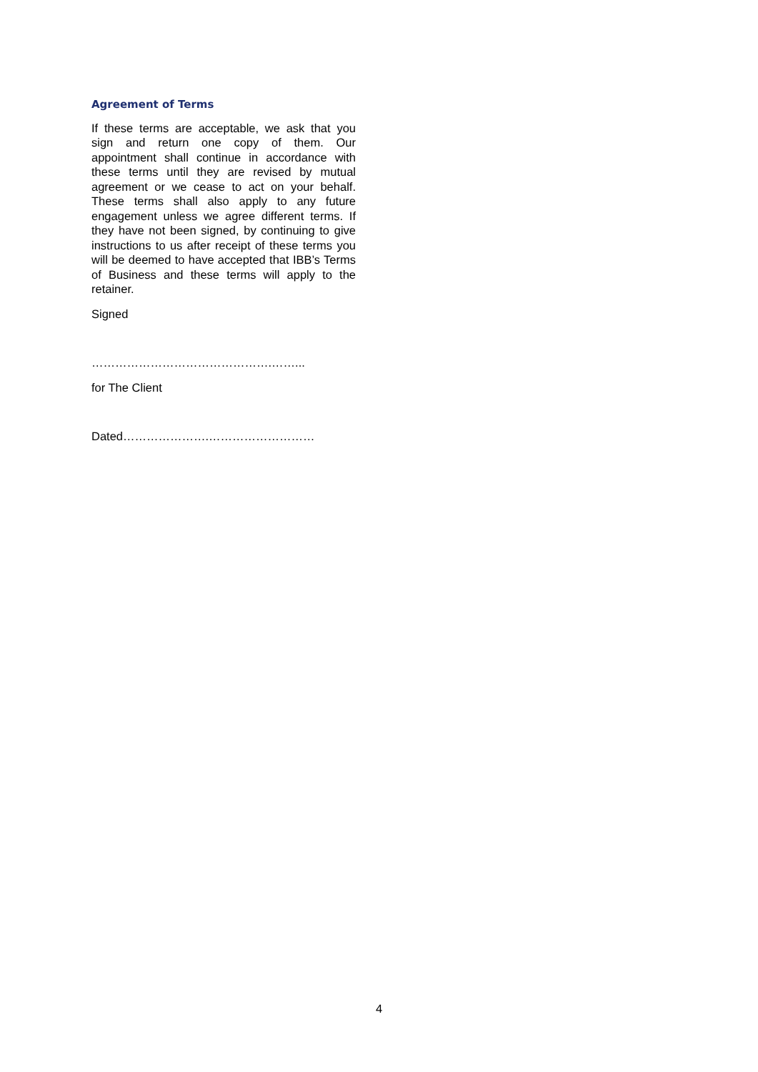Agreement of Terms
If these terms are acceptable, we ask that you sign and return one copy of them. Our appointment shall continue in accordance with these terms until they are revised by mutual agreement or we cease to act on your behalf. These terms shall also apply to any future engagement unless we agree different terms. If they have not been signed, by continuing to give instructions to us after receipt of these terms you will be deemed to have accepted that IBB’s Terms of Business and these terms will apply to the retainer.
Signed
……………………………………….……...
for The Client
Dated………………….………………………
4